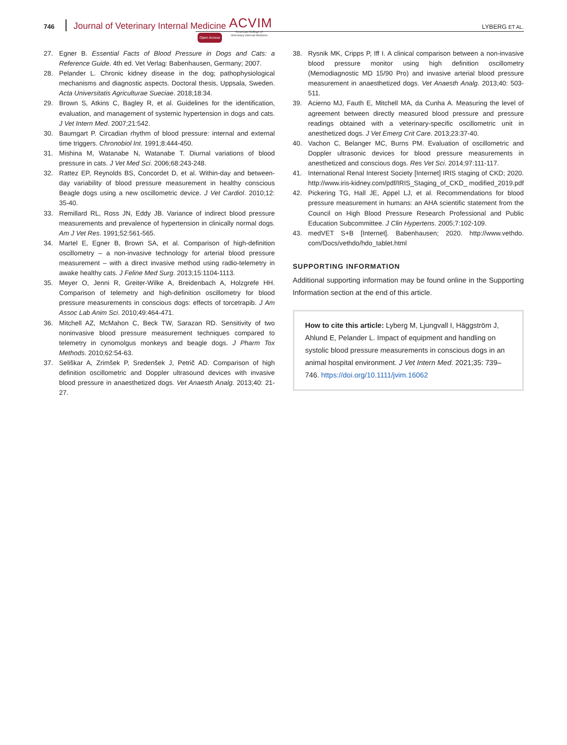746 Journal of Veterinary Internal Medicine ACVIM
American College of
Veterinary Internal Medicine
Open Access
LYBERG ET AL.
27. Egner B. Essential Facts of Blood Pressure in Dogs and Cats: a Reference Guide. 4th ed. Vet Verlag: Babenhausen, Germany; 2007.
28. Pelander L. Chronic kidney disease in the dog; pathophysiological mechanisms and diagnostic aspects. Doctoral thesis, Uppsala, Sweden. Acta Universitatis Agriculturae Sueciae. 2018;18:34.
29. Brown S, Atkins C, Bagley R, et al. Guidelines for the identification, evaluation, and management of systemic hypertension in dogs and cats. J Vet Intern Med. 2007;21:542.
30. Baumgart P. Circadian rhythm of blood pressure: internal and external time triggers. Chronobiol Int. 1991;8:444-450.
31. Mishina M, Watanabe N, Watanabe T. Diurnal variations of blood pressure in cats. J Vet Med Sci. 2006;68:243-248.
32. Rattez EP, Reynolds BS, Concordet D, et al. Within-day and between-day variability of blood pressure measurement in healthy conscious Beagle dogs using a new oscillometric device. J Vet Cardiol. 2010;12: 35-40.
33. Remillard RL, Ross JN, Eddy JB. Variance of indirect blood pressure measurements and prevalence of hypertension in clinically normal dogs. Am J Vet Res. 1991;52:561-565.
34. Martel E, Egner B, Brown SA, et al. Comparison of high-definition oscillometry – a non-invasive technology for arterial blood pressure measurement – with a direct invasive method using radio-telemetry in awake healthy cats. J Feline Med Surg. 2013;15:1104-1113.
35. Meyer O, Jenni R, Greiter-Wilke A, Breidenbach A, Holzgrefe HH. Comparison of telemetry and high-definition oscillometry for blood pressure measurements in conscious dogs: effects of torcetrapib. J Am Assoc Lab Anim Sci. 2010;49:464-471.
36. Mitchell AZ, McMahon C, Beck TW, Sarazan RD. Sensitivity of two noninvasive blood pressure measurement techniques compared to telemetry in cynomolgus monkeys and beagle dogs. J Pharm Tox Methods. 2010;62:54-63.
37. Seliškar A, Zrimšek P, Sredenšek J, Petrič AD. Comparison of high definition oscillometric and Doppler ultrasound devices with invasive blood pressure in anaesthetized dogs. Vet Anaesth Analg. 2013;40: 21-27.
38. Rysnik MK, Cripps P, Iff I. A clinical comparison between a non-invasive blood pressure monitor using high definition oscillometry (Memodiagnostic MD 15/90 Pro) and invasive arterial blood pressure measurement in anaesthetized dogs. Vet Anaesth Analg. 2013;40: 503-511.
39. Acierno MJ, Fauth E, Mitchell MA, da Cunha A. Measuring the level of agreement between directly measured blood pressure and pressure readings obtained with a veterinary-specific oscillometric unit in anesthetized dogs. J Vet Emerg Crit Care. 2013;23:37-40.
40. Vachon C, Belanger MC, Burns PM. Evaluation of oscillometric and Doppler ultrasonic devices for blood pressure measurements in anesthetized and conscious dogs. Res Vet Sci. 2014;97:111-117.
41. International Renal Interest Society [Internet] IRIS staging of CKD; 2020. http://www.iris-kidney.com/pdf/IRIS_Staging_of_CKD_ modified_2019.pdf
42. Pickering TG, Hall JE, Appel LJ, et al. Recommendations for blood pressure measurement in humans: an AHA scientific statement from the Council on High Blood Pressure Research Professional and Public Education Subcommittee. J Clin Hypertens. 2005;7:102-109.
43. medVET S+B [Internet]. Babenhausen; 2020. http://www.vethdo. com/Docs/vethdo/hdo_tablet.html
SUPPORTING INFORMATION
Additional supporting information may be found online in the Supporting Information section at the end of this article.
How to cite this article: Lyberg M, Ljungvall I, Häggström J, Ahlund E, Pelander L. Impact of equipment and handling on systolic blood pressure measurements in conscious dogs in an animal hospital environment. J Vet Intern Med. 2021;35: 739–746. https://doi.org/10.1111/jvim.16062